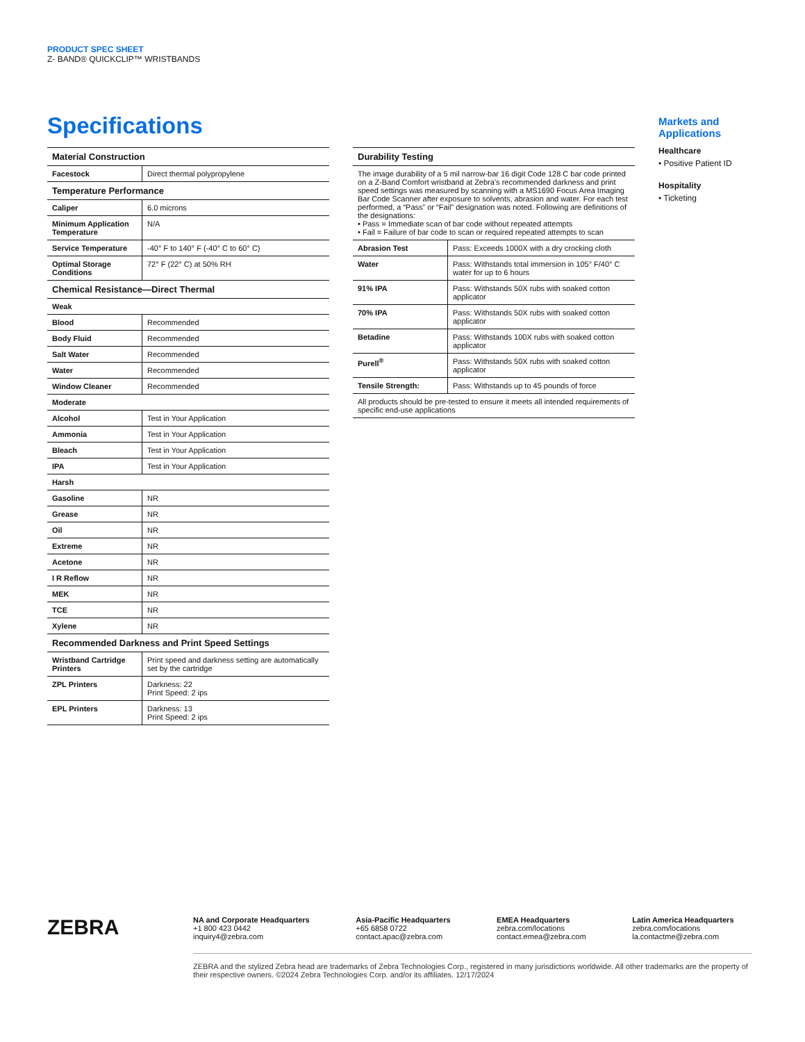PRODUCT SPEC SHEET
Z- BAND® QUICKCLIP™ WRISTBANDS
Specifications
| Material Construction | |
| --- | --- |
| Facestock | Direct thermal polypropylene |
| Temperature Performance | |
| Caliper | 6.0 microns |
| Minimum Application Temperature | N/A |
| Service Temperature | -40° F to 140° F (-40° C to 60° C) |
| Optimal Storage Conditions | 72° F (22° C) at 50% RH |
| Chemical Resistance—Direct Thermal | |
| Weak | |
| Blood | Recommended |
| Body Fluid | Recommended |
| Salt Water | Recommended |
| Water | Recommended |
| Window Cleaner | Recommended |
| Moderate | |
| Alcohol | Test in Your Application |
| Ammonia | Test in Your Application |
| Bleach | Test in Your Application |
| IPA | Test in Your Application |
| Harsh | |
| Gasoline | NR |
| Grease | NR |
| Oil | NR |
| Extreme | NR |
| Acetone | NR |
| I R Reflow | NR |
| MEK | NR |
| TCE | NR |
| Xylene | NR |
| Recommended Darkness and Print Speed Settings | |
| Wristband Cartridge Printers | Print speed and darkness setting are automatically set by the cartridge |
| ZPL Printers | Darkness: 22 Print Speed: 2 ips |
| EPL Printers | Darkness: 13 Print Speed: 2 ips |
| Durability Testing | |
| --- | --- |
| The image durability of a 5 mil narrow-bar 16 digit Code 128 C bar code printed on a Z-Band Comfort wristband at Zebra’s recommended darkness and print speed settings was measured by scanning with a MS1690 Focus Area Imaging Bar Code Scanner after exposure to solvents, abrasion and water. For each test performed, a “Pass” or “Fail” designation was noted. Following are definitions of the designations: • Pass = Immediate scan of bar code without repeated attempts • Fail = Failure of bar code to scan or required repeated attempts to scan | |
| Abrasion Test | Pass: Exceeds 1000X with a dry crocking cloth |
| Water | Pass: Withstands total immersion in 105° F/40° C water for up to 6 hours |
| 91% IPA | Pass: Withstands 50X rubs with soaked cotton applicator |
| 70% IPA | Pass: Withstands 50X rubs with soaked cotton applicator |
| Betadine | Pass: Withstands 100X rubs with soaked cotton applicator |
| Purell<sup>®</sup> | Pass: Withstands 50X rubs with soaked cotton applicator |
| Tensile Strength: | Pass: Withstands up to 45 pounds of force |
| All products should be pre-tested to ensure it meets all intended requirements of specific end-use applications | |
Markets and Applications
Healthcare
• Positive Patient ID
Hospitality
• Ticketing
ZEBRA
NA and Corporate Headquarters
+1 800 423 0442
inquiry4@zebra.com
Asia-Pacific Headquarters
+65 6858 0722
contact.apac@zebra.com
EMEA Headquarters
zebra.com/locations
contact.emea@zebra.com
Latin America Headquarters
zebra.com/locations
la.contactme@zebra.com
ZEBRA and the stylized Zebra head are trademarks of Zebra Technologies Corp., registered in many jurisdictions worldwide. All other trademarks are the property of their respective owners. ©2024 Zebra Technologies Corp. and/or its affiliates. 12/17/2024